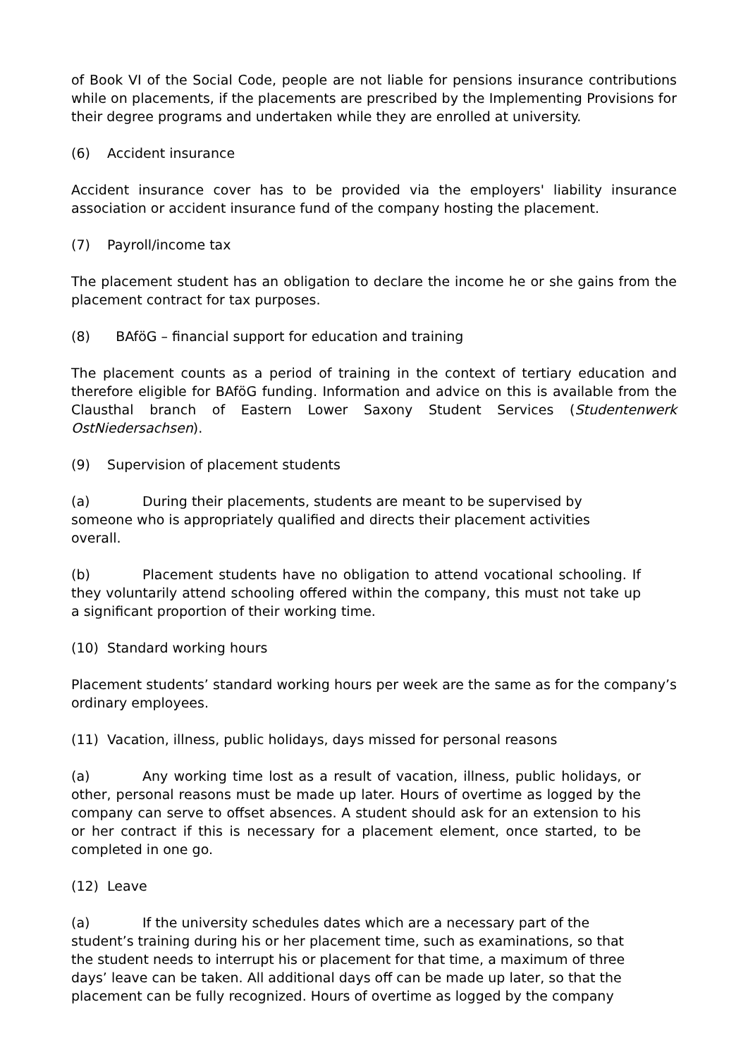of Book VI of the Social Code, people are not liable for pensions insurance contributions while on placements, if the placements are prescribed by the Implementing Provisions for their degree programs and undertaken while they are enrolled at university.
(6) Accident insurance
Accident insurance cover has to be provided via the employers' liability insurance association or accident insurance fund of the company hosting the placement.
(7) Payroll/income tax
The placement student has an obligation to declare the income he or she gains from the placement contract for tax purposes.
(8) BAföG – financial support for education and training
The placement counts as a period of training in the context of tertiary education and therefore eligible for BAföG funding. Information and advice on this is available from the Clausthal branch of Eastern Lower Saxony Student Services (Studentenwerk OstNiedersachsen).
(9) Supervision of placement students
(a) During their placements, students are meant to be supervised by someone who is appropriately qualified and directs their placement activities overall.
(b) Placement students have no obligation to attend vocational schooling. If they voluntarily attend schooling offered within the company, this must not take up a significant proportion of their working time.
(10) Standard working hours
Placement students’ standard working hours per week are the same as for the company’s ordinary employees.
(11) Vacation, illness, public holidays, days missed for personal reasons
(a) Any working time lost as a result of vacation, illness, public holidays, or other, personal reasons must be made up later. Hours of overtime as logged by the company can serve to offset absences. A student should ask for an extension to his or her contract if this is necessary for a placement element, once started, to be completed in one go.
(12) Leave
(a) If the university schedules dates which are a necessary part of the student’s training during his or her placement time, such as examinations, so that the student needs to interrupt his or placement for that time, a maximum of three days’ leave can be taken. All additional days off can be made up later, so that the placement can be fully recognized. Hours of overtime as logged by the company